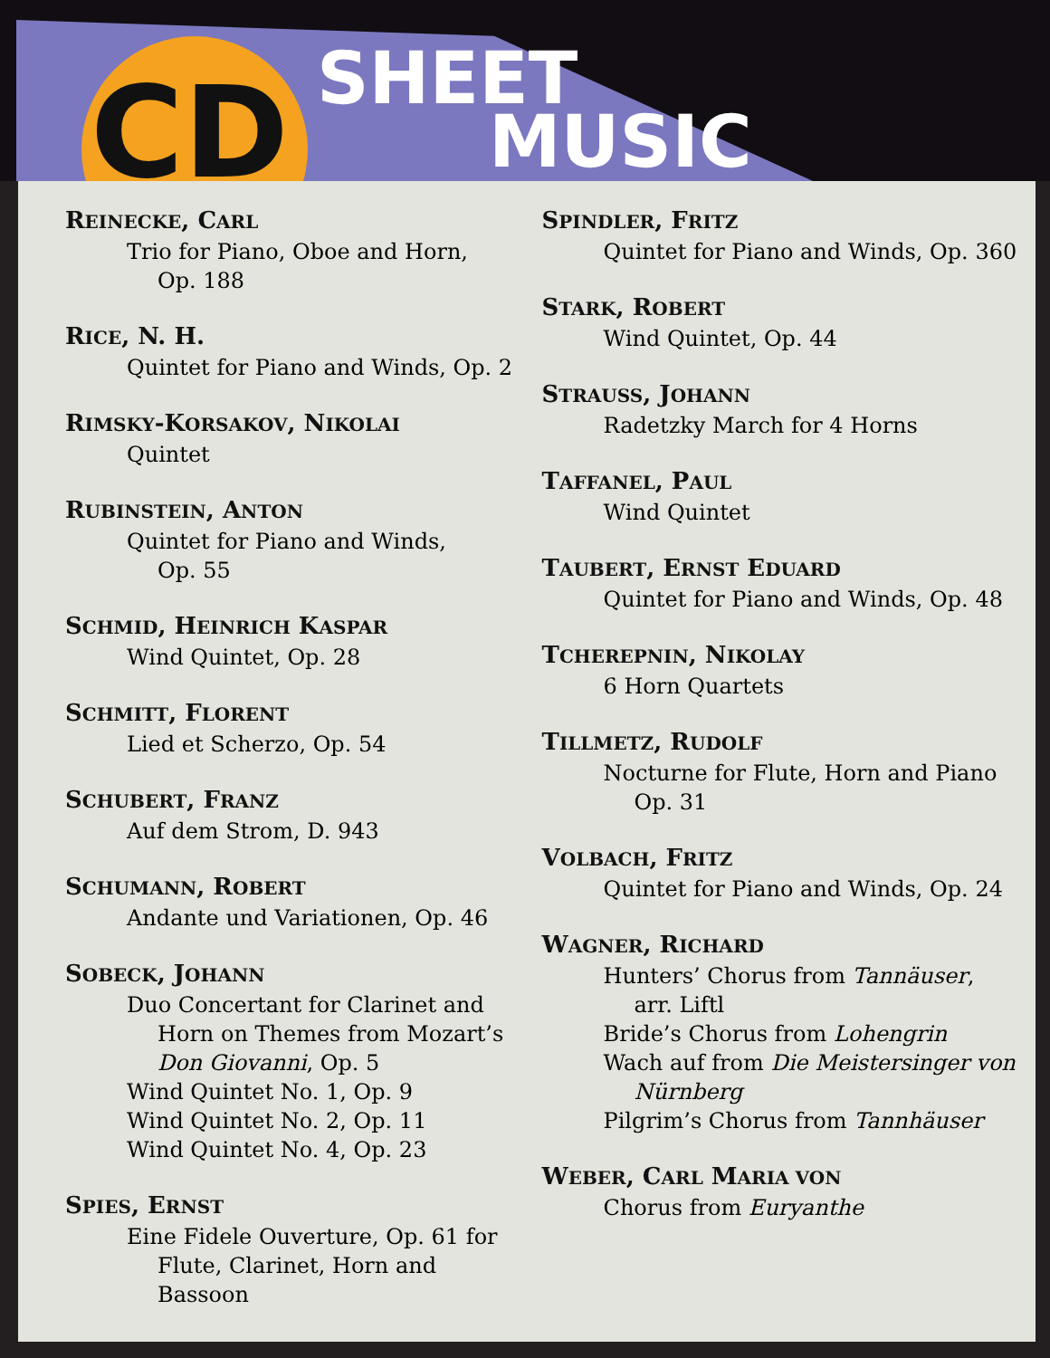CD SHEET
MUSIC
REINECKE, CARL
Trio for Piano, Oboe and Horn,
Op. 188
RICE, N. H.
Quintet for Piano and Winds, Op. 2
RIMSKY-KORSAKOV, NIKOLAI
Quintet
RUBINSTEIN, ANTON
Quintet for Piano and Winds,
Op. 55
SCHMID, HEINRICH KASPAR
Wind Quintet, Op. 28
SCHMITT, FLORENT
Lied et Scherzo, Op. 54
SCHUBERT, FRANZ
Auf dem Strom, D. 943
SCHUMANN, ROBERT
Andante und Variationen, Op. 46
SOBECK, JOHANN
Duo Concertant for Clarinet and
Horn on Themes from Mozart’s
Don Giovanni, Op. 5
Wind Quintet No. 1, Op. 9
Wind Quintet No. 2, Op. 11
Wind Quintet No. 4, Op. 23
SPIES, ERNST
Eine Fidele Ouverture, Op. 61 for
Flute, Clarinet, Horn and Bassoon
SPINDLER, FRITZ
Quintet for Piano and Winds, Op. 360
STARK, ROBERT
Wind Quintet, Op. 44
STRAUSS, JOHANN
Radetzky March for 4 Horns
TAFFANEL, PAUL
Wind Quintet
TAUBERT, ERNST EDUARD
Quintet for Piano and Winds, Op. 48
TCHEREPNIN, NIKOLAY
6 Horn Quartets
TILLMETZ, RUDOLF
Nocturne for Flute, Horn and Piano
Op. 31
VOLBACH, FRITZ
Quintet for Piano and Winds, Op. 24
WAGNER, RICHARD
Hunters’ Chorus from Tannäuser,
arr. Liftl
Bride’s Chorus from Lohengrin
Wach auf from Die Meistersinger von
Nürnberg
Pilgrim’s Chorus from Tannhäuser
WEBER, CARL MARIA VON
Chorus from Euryanthe